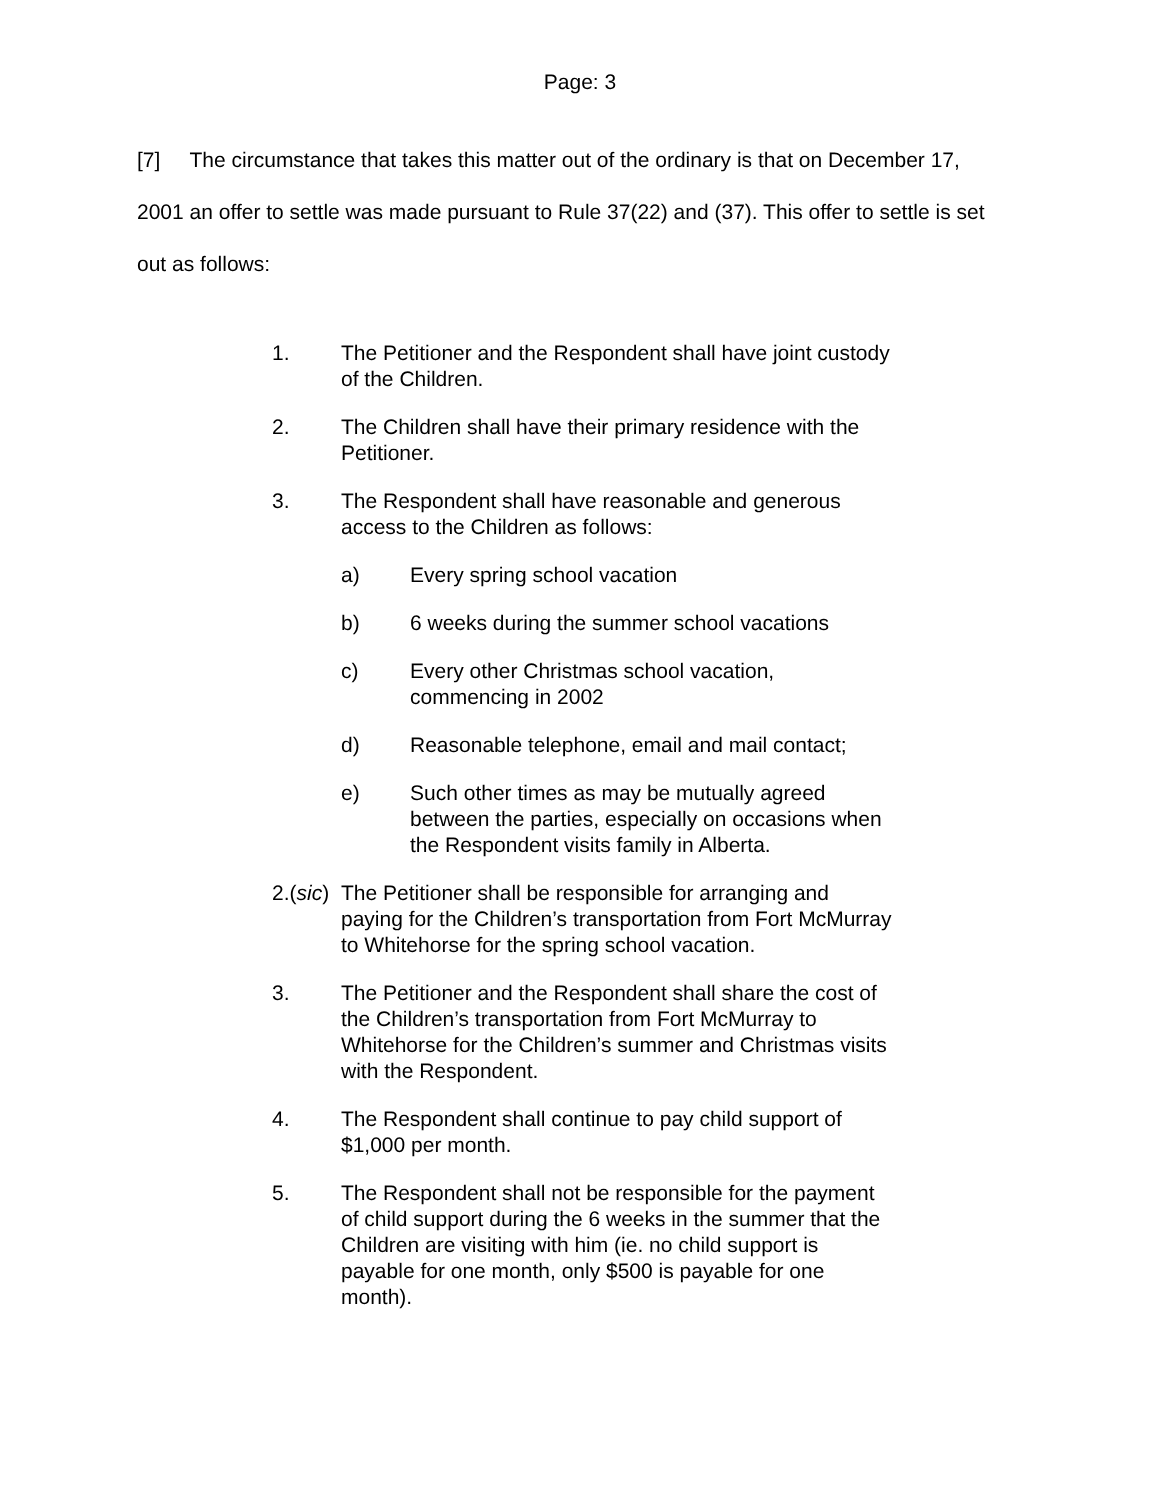Page: 3
[7] The circumstance that takes this matter out of the ordinary is that on December 17, 2001 an offer to settle was made pursuant to Rule 37(22) and (37). This offer to settle is set out as follows:
1. The Petitioner and the Respondent shall have joint custody of the Children.
2. The Children shall have their primary residence with the Petitioner.
3. The Respondent shall have reasonable and generous access to the Children as follows:
a) Every spring school vacation
b) 6 weeks during the summer school vacations
c) Every other Christmas school vacation, commencing in 2002
d) Reasonable telephone, email and mail contact;
e) Such other times as may be mutually agreed between the parties, especially on occasions when the Respondent visits family in Alberta.
2.(sic) The Petitioner shall be responsible for arranging and paying for the Children’s transportation from Fort McMurray to Whitehorse for the spring school vacation.
3. The Petitioner and the Respondent shall share the cost of the Children’s transportation from Fort McMurray to Whitehorse for the Children’s summer and Christmas visits with the Respondent.
4. The Respondent shall continue to pay child support of $1,000 per month.
5. The Respondent shall not be responsible for the payment of child support during the 6 weeks in the summer that the Children are visiting with him (ie. no child support is payable for one month, only $500 is payable for one month).